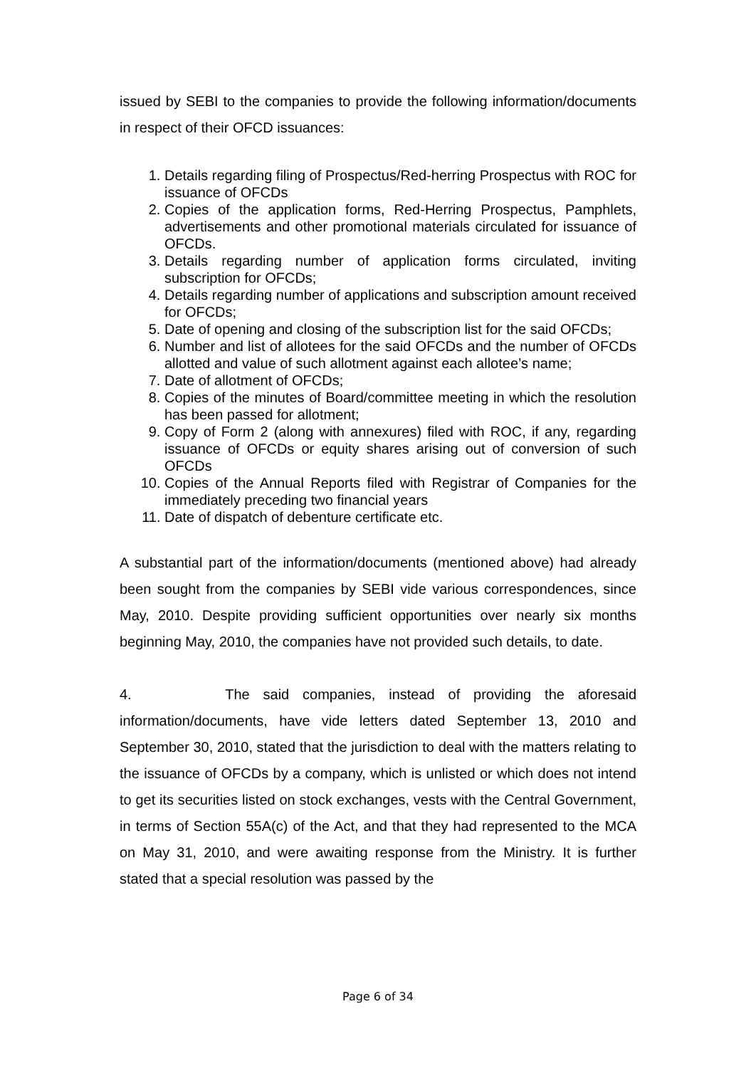issued by SEBI to the companies to provide the following information/documents in respect of their OFCD issuances:
1. Details regarding filing of Prospectus/Red-herring Prospectus with ROC for issuance of OFCDs
2. Copies of the application forms, Red-Herring Prospectus, Pamphlets, advertisements and other promotional materials circulated for issuance of OFCDs.
3. Details regarding number of application forms circulated, inviting subscription for OFCDs;
4. Details regarding number of applications and subscription amount received for OFCDs;
5. Date of opening and closing of the subscription list for the said OFCDs;
6. Number and list of allotees for the said OFCDs and the number of OFCDs allotted and value of such allotment against each allotee’s name;
7. Date of allotment of OFCDs;
8. Copies of the minutes of Board/committee meeting in which the resolution has been passed for allotment;
9. Copy of Form 2 (along with annexures) filed with ROC, if any, regarding issuance of OFCDs or equity shares arising out of conversion of such OFCDs
10. Copies of the Annual Reports filed with Registrar of Companies for the immediately preceding two financial years
11. Date of dispatch of debenture certificate etc.
A substantial part of the information/documents (mentioned above) had already been sought from the companies by SEBI vide various correspondences, since May, 2010. Despite providing sufficient opportunities over nearly six months beginning May, 2010, the companies have not provided such details, to date.
4. The said companies, instead of providing the aforesaid information/documents, have vide letters dated September 13, 2010 and September 30, 2010, stated that the jurisdiction to deal with the matters relating to the issuance of OFCDs by a company, which is unlisted or which does not intend to get its securities listed on stock exchanges, vests with the Central Government, in terms of Section 55A(c) of the Act, and that they had represented to the MCA on May 31, 2010, and were awaiting response from the Ministry. It is further stated that a special resolution was passed by the
Page 6 of 34